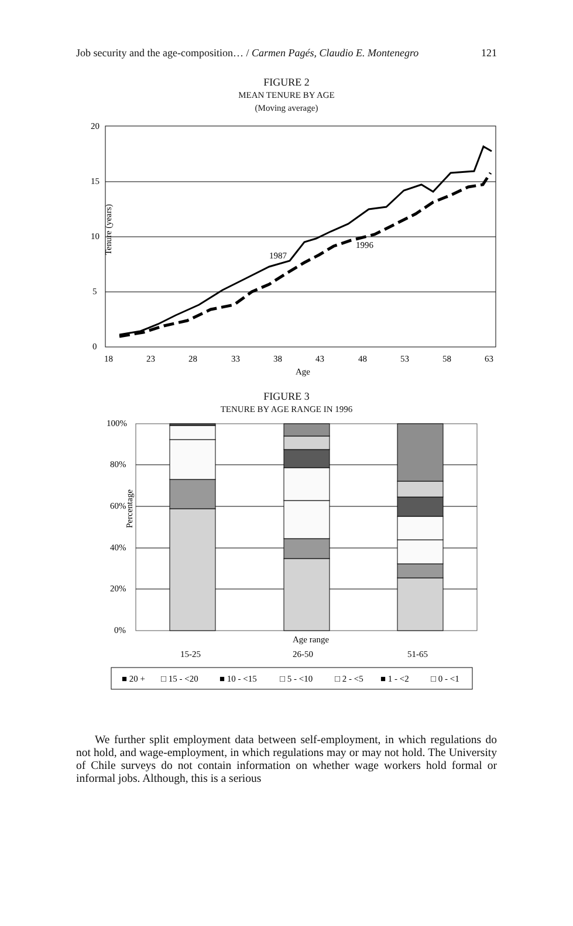Job security and the age-composition… / Carmen Pagés, Claudio E. Montenegro 121
FIGURE 2
MEAN TENURE BY AGE
(Moving average)
20
15
10
5
0
Tenure (years)
18
23
28
33
38
43
48
53
58
63
Age
1987
1996
FIGURE 3
TENURE BY AGE RANGE IN 1996
100%
80%
60%
40%
20%
0%
Percentage
Age range
15-25
26-50
51-65
■ 20 +
□ 15 - <20
■ 10 - <15
□ 5 - <10
□ 2 - <5
■ 1 - <2
□ 0 - <1
We further split employment data between self-employment, in which regulations do not hold, and wage-employment, in which regulations may or may not hold. The University of Chile surveys do not contain information on whether wage workers hold formal or informal jobs. Although, this is a serious